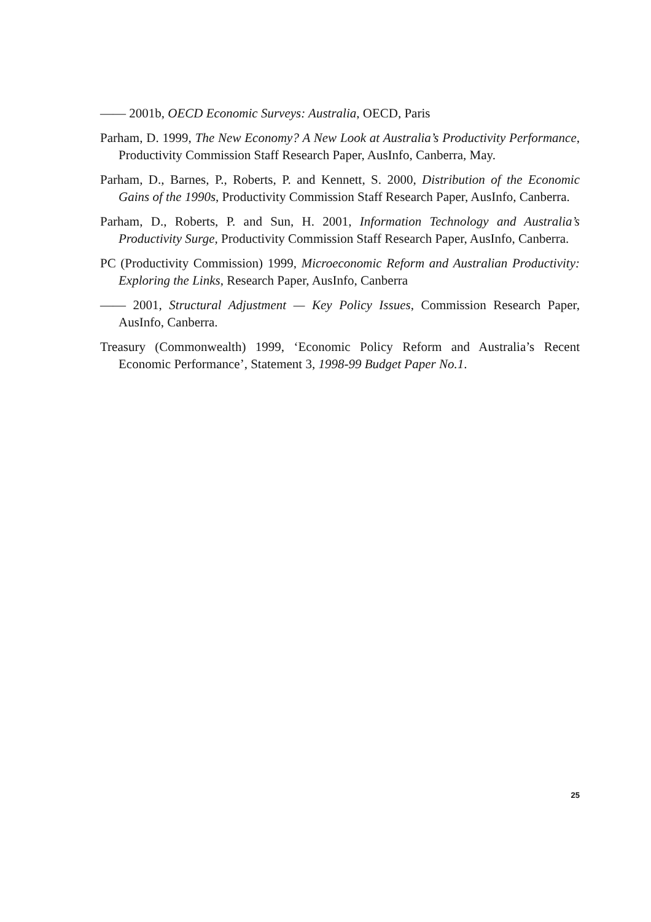—— 2001b, OECD Economic Surveys: Australia, OECD, Paris
Parham, D. 1999, The New Economy? A New Look at Australia’s Productivity Performance, Productivity Commission Staff Research Paper, AusInfo, Canberra, May.
Parham, D., Barnes, P., Roberts, P. and Kennett, S. 2000, Distribution of the Economic Gains of the 1990s, Productivity Commission Staff Research Paper, AusInfo, Canberra.
Parham, D., Roberts, P. and Sun, H. 2001, Information Technology and Australia’s Productivity Surge, Productivity Commission Staff Research Paper, AusInfo, Canberra.
PC (Productivity Commission) 1999, Microeconomic Reform and Australian Productivity: Exploring the Links, Research Paper, AusInfo, Canberra
—— 2001, Structural Adjustment — Key Policy Issues, Commission Research Paper, AusInfo, Canberra.
Treasury (Commonwealth) 1999, ‘Economic Policy Reform and Australia’s Recent Economic Performance’, Statement 3, 1998-99 Budget Paper No.1.
25